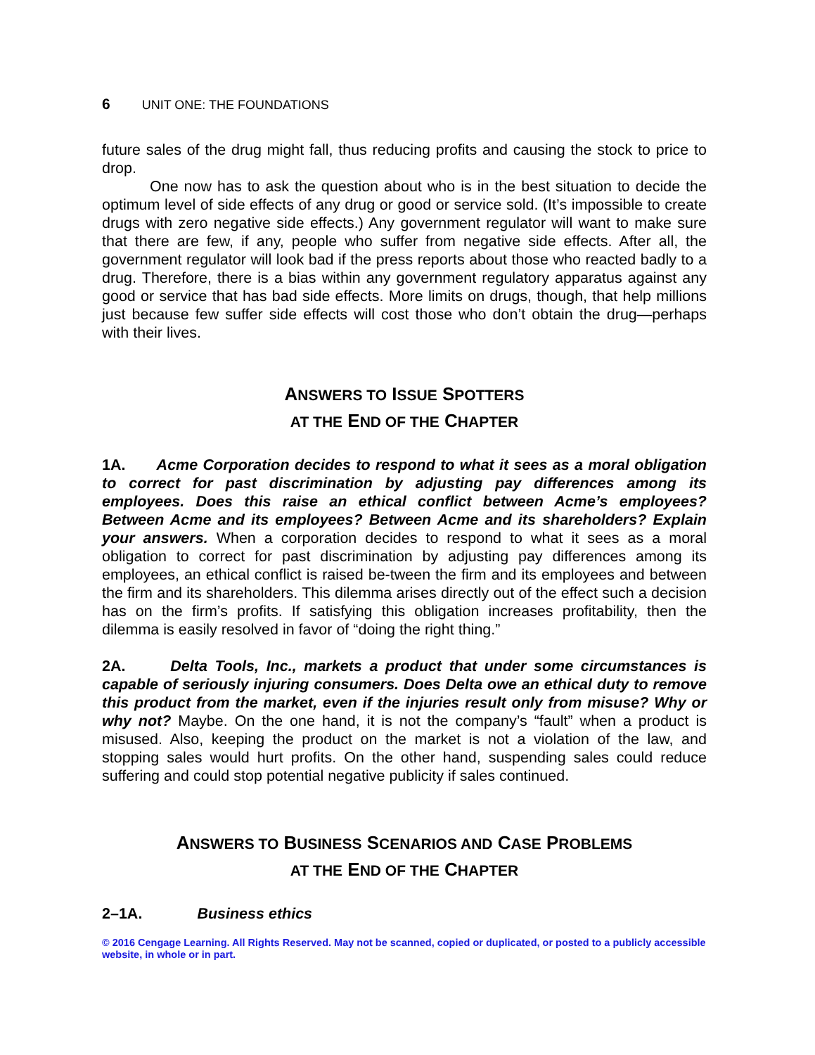6 UNIT ONE: THE FOUNDATIONS
future sales of the drug might fall, thus reducing profits and causing the stock to price to drop.
One now has to ask the question about who is in the best situation to decide the optimum level of side effects of any drug or good or service sold. (It’s impossible to create drugs with zero negative side effects.) Any government regulator will want to make sure that there are few, if any, people who suffer from negative side effects. After all, the government regulator will look bad if the press reports about those who reacted badly to a drug. Therefore, there is a bias within any government regulatory apparatus against any good or service that has bad side effects. More limits on drugs, though, that help millions just because few suffer side effects will cost those who don’t obtain the drug—perhaps with their lives.
ANSWERS TO ISSUE SPOTTERS
AT THE END OF THE CHAPTER
1A. Acme Corporation decides to respond to what it sees as a moral obligation to correct for past discrimination by adjusting pay differences among its employees. Does this raise an ethical conflict between Acme’s employees? Between Acme and its employees? Between Acme and its shareholders? Explain your answers. When a corporation decides to respond to what it sees as a moral obligation to correct for past discrimination by adjusting pay differences among its employees, an ethical conflict is raised be-tween the firm and its employees and between the firm and its shareholders. This dilemma arises directly out of the effect such a decision has on the firm’s profits. If satisfying this obligation increases profitability, then the dilemma is easily resolved in favor of “doing the right thing.”
2A. Delta Tools, Inc., markets a product that under some circumstances is capable of seriously injuring consumers. Does Delta owe an ethical duty to remove this product from the market, even if the injuries result only from misuse? Why or why not? Maybe. On the one hand, it is not the company’s “fault” when a product is misused. Also, keeping the product on the market is not a violation of the law, and stopping sales would hurt profits. On the other hand, suspending sales could reduce suffering and could stop potential negative publicity if sales continued.
ANSWERS TO BUSINESS SCENARIOS AND CASE PROBLEMS
AT THE END OF THE CHAPTER
2–1A. Business ethics
© 2016 Cengage Learning. All Rights Reserved. May not be scanned, copied or duplicated, or posted to a publicly accessible website, in whole or in part.